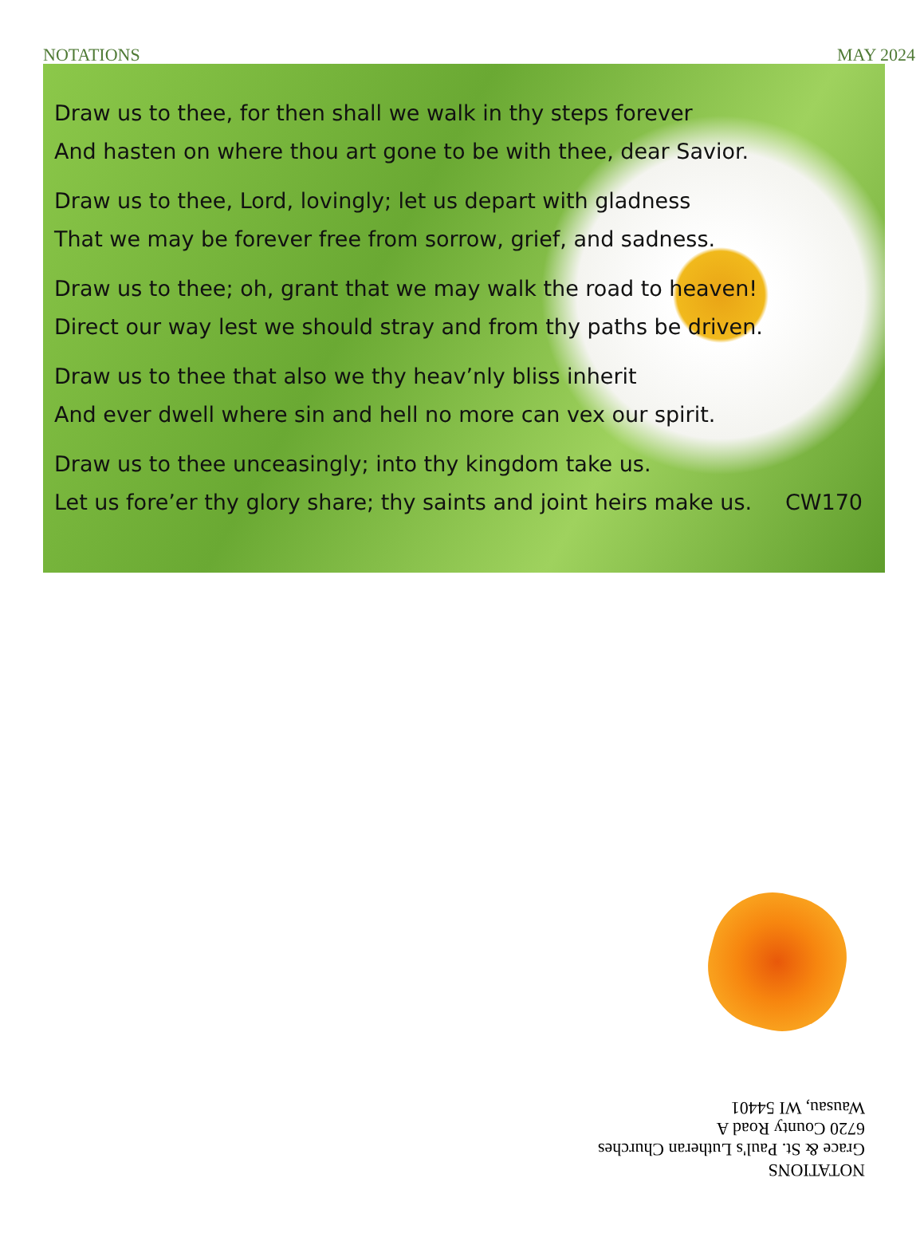NOTATIONS MAY 2024
Draw us to thee, for then shall we walk in thy steps forever
And hasten on where thou art gone to be with thee, dear Savior.
Draw us to thee, Lord, lovingly; let us depart with gladness
That we may be forever free from sorrow, grief, and sadness.
Draw us to thee; oh, grant that we may walk the road to heaven!
Direct our way lest we should stray and from thy paths be driven.
Draw us to thee that also we thy heav’nly bliss inherit
And ever dwell where sin and hell no more can vex our spirit.
Draw us to thee unceasingly; into thy kingdom take us.
Let us fore’er thy glory share; thy saints and joint heirs make us. CW170
NOTATIONS
Grace & St. Paul's Lutheran Churches
6720 County Road A
Wausau, WI 54401